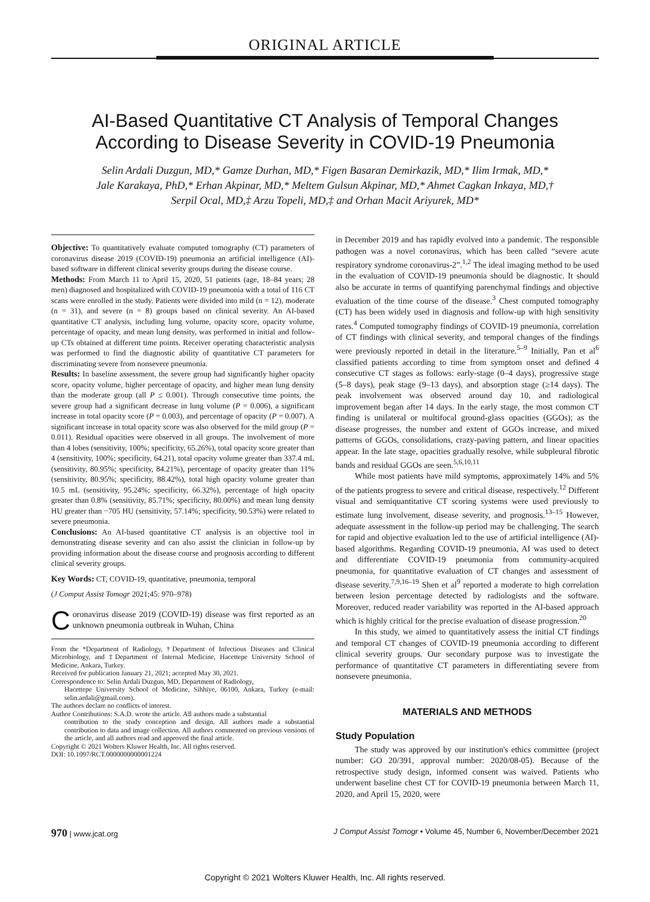ORIGINAL ARTICLE
AI-Based Quantitative CT Analysis of Temporal Changes According to Disease Severity in COVID-19 Pneumonia
Selin Ardali Duzgun, MD,* Gamze Durhan, MD,* Figen Basaran Demirkazik, MD,* Ilim Irmak, MD,*
Jale Karakaya, PhD,* Erhan Akpinar, MD,* Meltem Gulsun Akpinar, MD,* Ahmet Cagkan Inkaya, MD,†
Serpil Ocal, MD,‡ Arzu Topeli, MD,‡ and Orhan Macit Ariyurek, MD*
Objective: To quantitatively evaluate computed tomography (CT) parameters of coronavirus disease 2019 (COVID-19) pneumonia an artificial intelligence (AI)-based software in different clinical severity groups during the disease course.
Methods: From March 11 to April 15, 2020, 51 patients (age, 18–84 years; 28 men) diagnosed and hospitalized with COVID-19 pneumonia with a total of 116 CT scans were enrolled in the study. Patients were divided into mild (n = 12), moderate (n = 31), and severe (n = 8) groups based on clinical severity. An AI-based quantitative CT analysis, including lung volume, opacity score, opacity volume, percentage of opacity, and mean lung density, was performed in initial and follow-up CTs obtained at different time points. Receiver operating characteristic analysis was performed to find the diagnostic ability of quantitative CT parameters for discriminating severe from nonsevere pneumonia.
Results: In baseline assessment, the severe group had significantly higher opacity score, opacity volume, higher percentage of opacity, and higher mean lung density than the moderate group (all P ≤ 0.001). Through consecutive time points, the severe group had a significant decrease in lung volume (P = 0.006), a significant increase in total opacity score (P = 0.003), and percentage of opacity (P = 0.007). A significant increase in total opacity score was also observed for the mild group (P = 0.011). Residual opacities were observed in all groups. The involvement of more than 4 lobes (sensitivity, 100%; specificity, 65.26%), total opacity score greater than 4 (sensitivity, 100%; specificity, 64.21), total opacity volume greater than 337.4 mL (sensitivity, 80.95%; specificity, 84.21%), percentage of opacity greater than 11% (sensitivity, 80.95%; specificity, 88.42%), total high opacity volume greater than 10.5 mL (sensitivity, 95.24%; specificity, 66.32%), percentage of high opacity greater than 0.8% (sensitivity, 85.71%; specificity, 80.00%) and mean lung density HU greater than −705 HU (sensitivity, 57.14%; specificity, 90.53%) were related to severe pneumonia.
Conclusions: An AI-based quantitative CT analysis is an objective tool in demonstrating disease severity and can also assist the clinician in follow-up by providing information about the disease course and prognosis according to different clinical severity groups.
Key Words: CT, COVID-19, quantitative, pneumonia, temporal
(J Comput Assist Tomogr 2021;45: 970–978)
Coronavirus disease 2019 (COVID-19) disease was first reported as an unknown pneumonia outbreak in Wuhan, China
From the *Department of Radiology, †Department of Infectious Diseases and Clinical Microbiology, and ‡Department of Internal Medicine, Hacettepe University School of Medicine, Ankara, Turkey.
Received for publication January 21, 2021; accepted May 30, 2021.
Correspondence to: Selin Ardali Duzgun, MD, Department of Radiology,
Hacettepe University School of Medicine, Sihhiye, 06100, Ankara, Turkey (e-mail: selin.ardali@gmail.com).
The authors declare no conflicts of interest.
Author Contributions: S.A.D. wrote the article. All authors made a substantial
contribution to the study conception and design. All authors made a substantial contribution to data and image collection. All authors commented on previous versions of the article, and all authors read and approved the final article.
Copyright © 2021 Wolters Kluwer Health, Inc. All rights reserved.
DOI: 10.1097/RCT.0000000000001224
in December 2019 and has rapidly evolved into a pandemic. The responsible pathogen was a novel coronavirus, which has been called “severe acute respiratory syndrome coronavirus-2”.<sup>1,2</sup> The ideal imaging method to be used in the evaluation of COVID-19 pneumonia should be diagnostic. It should also be accurate in terms of quantifying parenchymal findings and objective evaluation of the time course of the disease.<sup>3</sup> Chest computed tomography (CT) has been widely used in diagnosis and follow-up with high sensitivity rates.<sup>4</sup> Computed tomography findings of COVID-19 pneumonia, correlation of CT findings with clinical severity, and temporal changes of the findings were previously reported in detail in the literature.<sup>5–9</sup> Initially, Pan et al<sup>6</sup> classified patients according to time from symptom onset and defined 4 consecutive CT stages as follows: early-stage (0–4 days), progressive stage (5–8 days), peak stage (9–13 days), and absorption stage (≥14 days). The peak involvement was observed around day 10, and radiological improvement began after 14 days. In the early stage, the most common CT finding is unilateral or multifocal ground-glass opacities (GGOs); as the disease progresses, the number and extent of GGOs increase, and mixed patterns of GGOs, consolidations, crazy-paving pattern, and linear opacities appear. In the late stage, opacities gradually resolve, while subpleural fibrotic bands and residual GGOs are seen.<sup>5,6,10,11</sup>
While most patients have mild symptoms, approximately 14% and 5% of the patients progress to severe and critical disease, respectively.<sup>12</sup> Different visual and semiquantitative CT scoring systems were used previously to estimate lung involvement, disease severity, and prognosis.<sup>13–15</sup> However, adequate assessment in the follow-up period may be challenging. The search for rapid and objective evaluation led to the use of artificial intelligence (AI)-based algorithms. Regarding COVID-19 pneumonia, AI was used to detect and differentiate COVID-19 pneumonia from community-acquired pneumonia, for quantitative evaluation of CT changes and assessment of disease severity.<sup>7,9,16–19</sup> Shen et al<sup>9</sup> reported a moderate to high correlation between lesion percentage detected by radiologists and the software. Moreover, reduced reader variability was reported in the AI-based approach which is highly critical for the precise evaluation of disease progression.<sup>20</sup>
In this study, we aimed to quantitatively assess the initial CT findings and temporal CT changes of COVID-19 pneumonia according to different clinical severity groups. Our secondary purpose was to investigate the performance of quantitative CT parameters in differentiating severe from nonsevere pneumonia.
MATERIALS AND METHODS
Study Population
The study was approved by our institution's ethics committee (project number: GO 20/391, approval number: 2020/08-05). Because of the retrospective study design, informed consent was waived. Patients who underwent baseline chest CT for COVID-19 pneumonia between March 11, 2020, and April 15, 2020, were
970 | www.jcat.org J Comput Assist Tomogr • Volume 45, Number 6, November/December 2021
Copyright © 2021 Wolters Kluwer Health, Inc. All rights reserved.